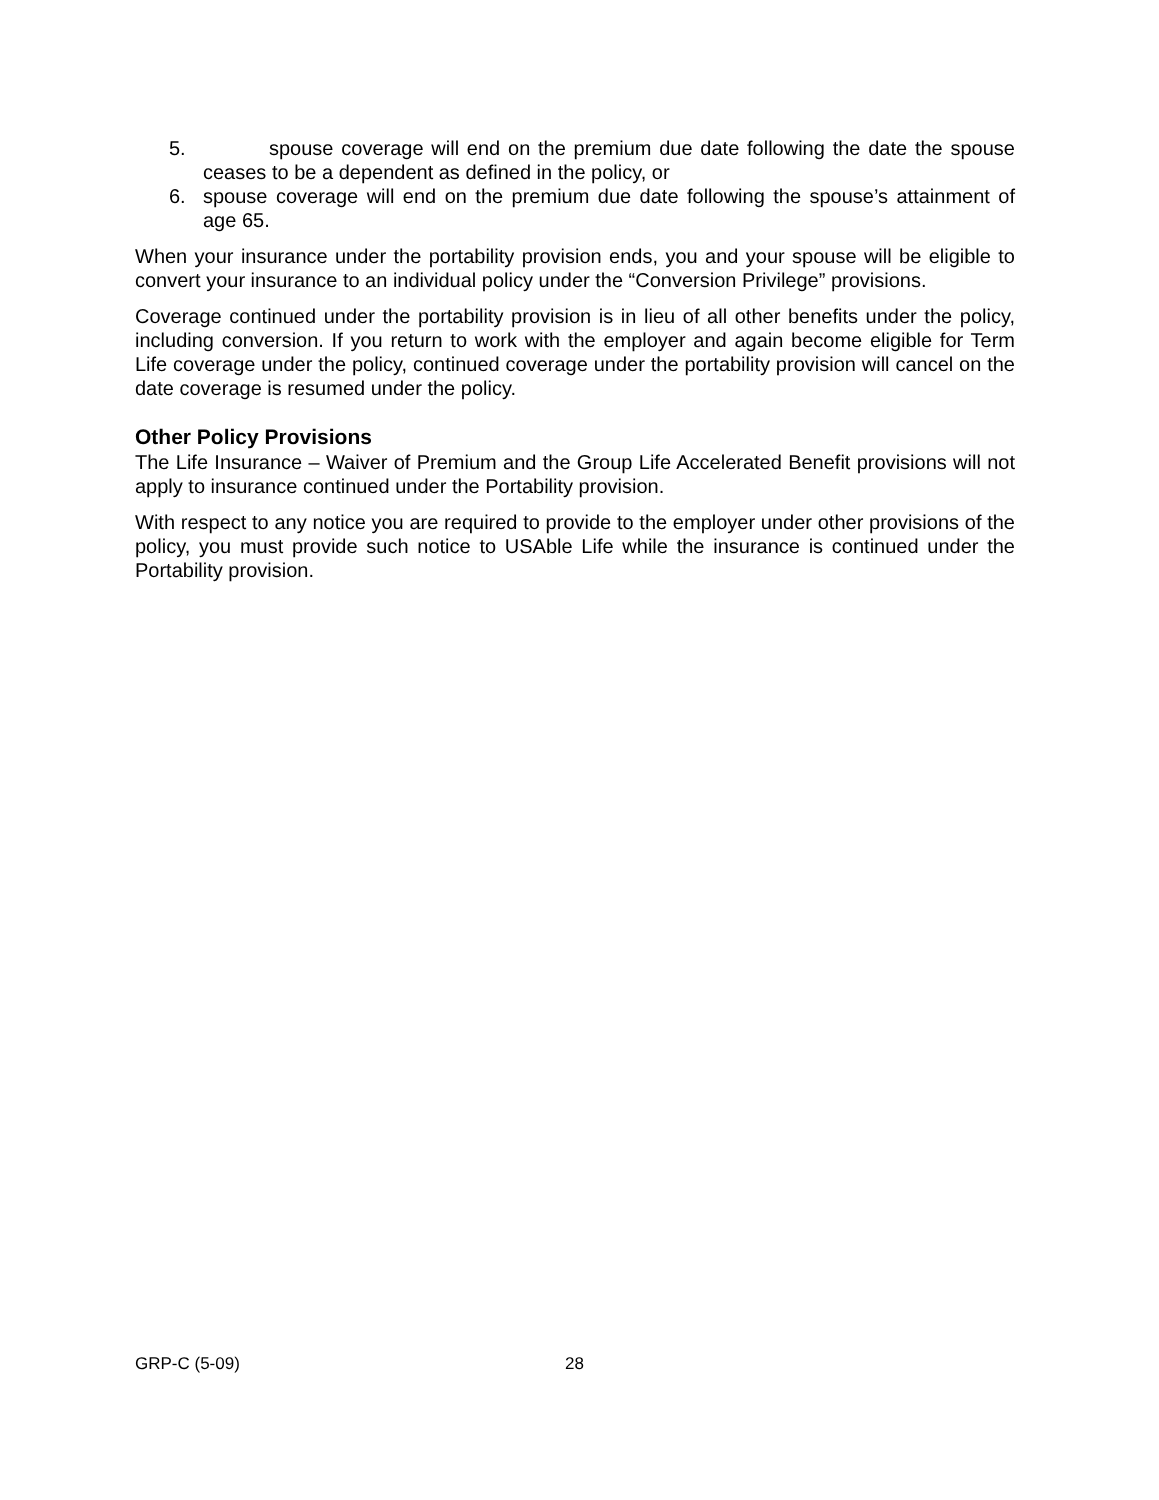5. spouse coverage will end on the premium due date following the date the spouse ceases to be a dependent as defined in the policy, or
6. spouse coverage will end on the premium due date following the spouse’s attainment of age 65.
When your insurance under the portability provision ends, you and your spouse will be eligible to convert your insurance to an individual policy under the “Conversion Privilege” provisions.
Coverage continued under the portability provision is in lieu of all other benefits under the policy, including conversion. If you return to work with the employer and again become eligible for Term Life coverage under the policy, continued coverage under the portability provision will cancel on the date coverage is resumed under the policy.
Other Policy Provisions
The Life Insurance – Waiver of Premium and the Group Life Accelerated Benefit provisions will not apply to insurance continued under the Portability provision.
With respect to any notice you are required to provide to the employer under other provisions of the policy, you must provide such notice to USAble Life while the insurance is continued under the Portability provision.
GRP-C (5-09) 28